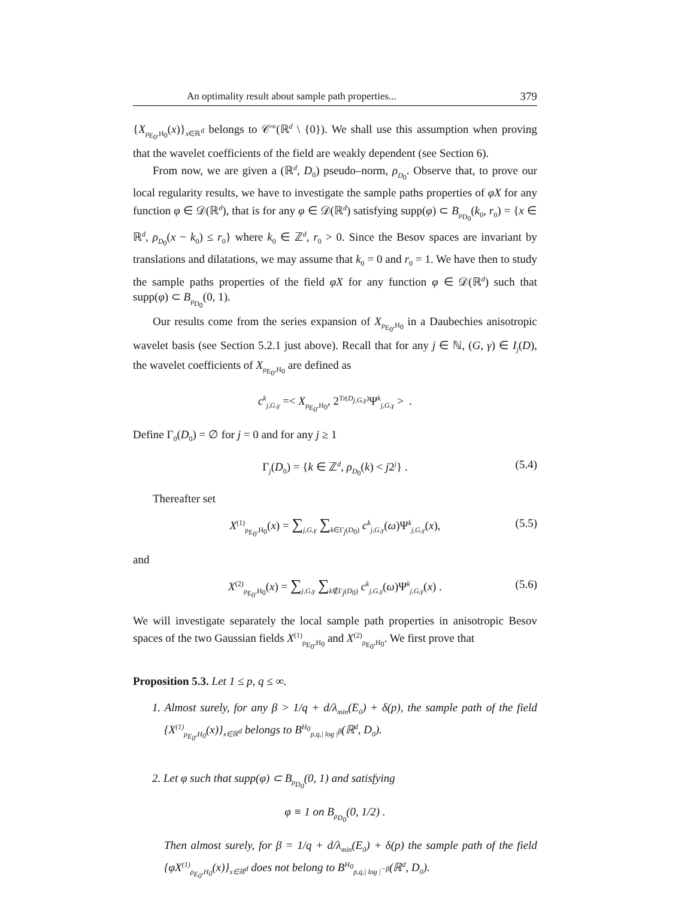An optimality result about sample path properties... 379
{X<sub>ρ<sub>E<sub>0</sub></sub>,H<sub>0</sub></sub>(x)}<sub>x∈ℝ<sup>d</sup></sub> belongs to 𝒞<sup>∞</sup>(ℝ<sup>d</sup> \ {0}). We shall use this assumption when proving that the wavelet coefficients of the field are weakly dependent (see Section 6).
From now, we are given a (ℝ<sup>d</sup>, D<sub>0</sub>) pseudo–norm, ρ<sub>D<sub>0</sub></sub>. Observe that, to prove our local regularity results, we have to investigate the sample paths properties of φX for any function φ ∈ 𝒟(ℝ<sup>d</sup>), that is for any φ ∈ 𝒟(ℝ<sup>d</sup>) satisfying supp(φ) ⊂ B<sub>ρ<sub>D<sub>0</sub></sub></sub>(k<sub>0</sub>, r<sub>0</sub>) = {x ∈ ℝ<sup>d</sup>, ρ<sub>D<sub>0</sub></sub>(x − k<sub>0</sub>) ≤ r<sub>0</sub>} where k<sub>0</sub> ∈ ℤ<sup>d</sup>, r<sub>0</sub> > 0. Since the Besov spaces are invariant by translations and dilatations, we may assume that k<sub>0</sub> = 0 and r<sub>0</sub> = 1. We have then to study the sample paths properties of the field φX for any function φ ∈ 𝒟(ℝ<sup>d</sup>) such that supp(φ) ⊂ B<sub>ρ<sub>D<sub>0</sub></sub></sub>(0, 1).
Our results come from the series expansion of X<sub>ρ<sub>E<sub>0</sub></sub>,H<sub>0</sub></sub> in a Daubechies anisotropic wavelet basis (see Section 5.2.1 just above). Recall that for any j ∈ ℕ, (G, γ) ∈ I<sub>j</sub>(D), the wavelet coefficients of X<sub>ρ<sub>E<sub>0</sub></sub>,H<sub>0</sub></sub> are defined as
c<sup>k</sup><sub>j,G,γ</sub> =< X<sub>ρ<sub>E<sub>0</sub></sub>,H<sub>0</sub></sub>, 2<sup>Tr(D<sub>j,G,γ</sub>)</sup>Ψ<sup>k</sup><sub>j,G,γ</sub> > .
Define Γ<sub>0</sub>(D<sub>0</sub>) = ∅ for j = 0 and for any j ≥ 1
Γ<sub>j</sub>(D<sub>0</sub>) = {k ∈ ℤ<sup>d</sup>, ρ<sub>D<sub>0</sub></sub>(k) < j2<sup>j</sup>} . (5.4)
Thereafter set
X<sup>(1)</sup><sub>ρ<sub>E<sub>0</sub></sub>,H<sub>0</sub></sub>(x) = ∑<sub>j,G,γ</sub> ∑<sub>k∈Γ<sub>j</sub>(D<sub>0</sub>)</sub> c<sup>k</sup><sub>j,G,γ</sub>(ω)Ψ<sup>k</sup><sub>j,G,γ</sub>(x), (5.5)
and
X<sup>(2)</sup><sub>ρ<sub>E<sub>0</sub></sub>,H<sub>0</sub></sub>(x) = ∑<sub>j,G,γ</sub> ∑<sub>k∉Γ<sub>j</sub>(D<sub>0</sub>)</sub> c<sup>k</sup><sub>j,G,γ</sub>(ω)Ψ<sup>k</sup><sub>j,G,γ</sub>(x) . (5.6)
We will investigate separately the local sample path properties in anisotropic Besov spaces of the two Gaussian fields X<sup>(1)</sup><sub>ρ<sub>E<sub>0</sub></sub>,H<sub>0</sub></sub> and X<sup>(2)</sup><sub>ρ<sub>E<sub>0</sub></sub>,H<sub>0</sub></sub>. We first prove that
Proposition 5.3. Let 1 ≤ p, q ≤ ∞.
1. Almost surely, for any β > 1/q + d/λ<sub>min</sub>(E<sub>0</sub>) + δ(p), the sample path of the field {X<sup>(1)</sup><sub>ρ<sub>E<sub>0</sub></sub>,H<sub>0</sub></sub>(x)}<sub>x∈ℝ<sup>d</sup></sub> belongs to B<sup>H<sub>0</sub></sup><sub>p,q,| log |<sup>β</sup></sub>(ℝ<sup>d</sup>, D<sub>0</sub>).
2. Let φ such that supp(φ) ⊂ B<sub>ρ<sub>D<sub>0</sub></sub></sub>(0, 1) and satisfying
φ ≡ 1 on B<sub>ρ<sub>D<sub>0</sub></sub></sub>(0, 1/2) .
Then almost surely, for β = 1/q + d/λ<sub>min</sub>(E<sub>0</sub>) + δ(p) the sample path of the field {φX<sup>(1)</sup><sub>ρ<sub>E<sub>0</sub></sub>,H<sub>0</sub></sub>(x)}<sub>x∈ℝ<sup>d</sup></sub> does not belong to B<sup>H<sub>0</sub></sup><sub>p,q,| log |<sup>−β</sup></sub>(ℝ<sup>d</sup>, D<sub>0</sub>).